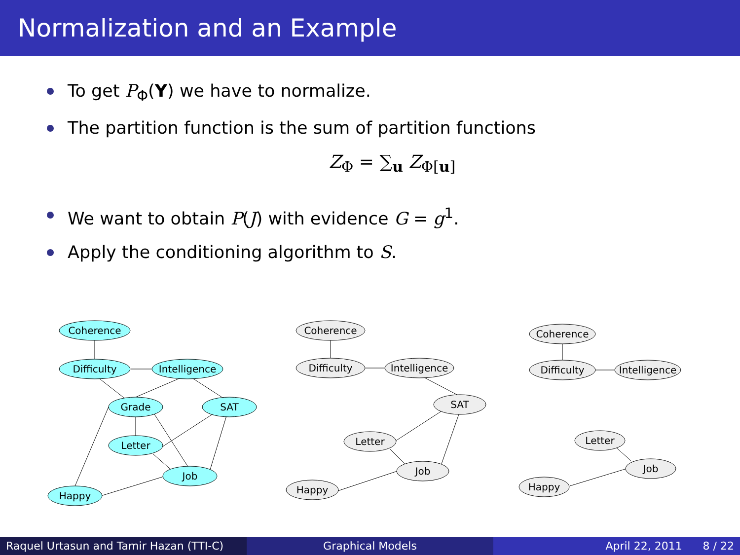Normalization and an Example
To get P<sub>Φ</sub>(Y) we have to normalize.
The partition function is the sum of partition functions
Z<sub>Φ</sub> = ∑<sub>u</sub> Z<sub>Φ[u]</sub>
We want to obtain P(J) with evidence G = g<sup>1</sup>.
Apply the conditioning algorithm to S.
Coherence
Difficulty
Intelligence
Grade
SAT
Letter
Job
Happy
Coherence
Difficulty
Intelligence
SAT
Letter
Job
Happy
Coherence
Difficulty
Intelligence
Letter
Job
Happy
Raquel Urtasun and Tamir Hazan (TTI-C)
Graphical Models April 22, 2011 8 / 22